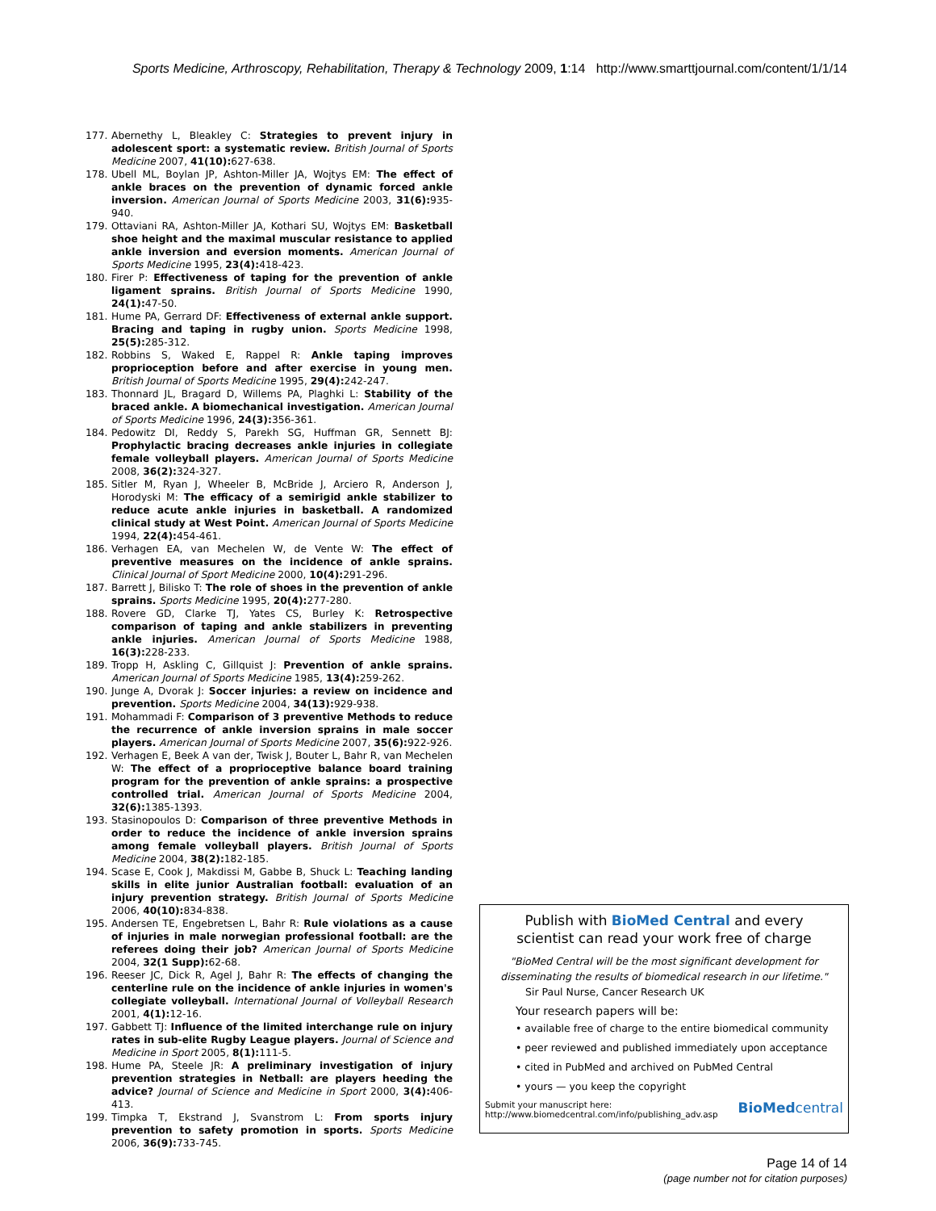Sports Medicine, Arthroscopy, Rehabilitation, Therapy & Technology 2009, 1:14 http://www.smarttjournal.com/content/1/1/14
177. Abernethy L, Bleakley C: Strategies to prevent injury in adolescent sport: a systematic review. British Journal of Sports Medicine 2007, 41(10): 627-638.
178. Ubell ML, Boylan JP, Ashton-Miller JA, Wojtys EM: The effect of ankle braces on the prevention of dynamic forced ankle inversion. American Journal of Sports Medicine 2003, 31(6): 935-940.
179. Ottaviani RA, Ashton-Miller JA, Kothari SU, Wojtys EM: Basketball shoe height and the maximal muscular resistance to applied ankle inversion and eversion moments. American Journal of Sports Medicine 1995, 23(4): 418-423.
180. Firer P: Effectiveness of taping for the prevention of ankle ligament sprains. British Journal of Sports Medicine 1990, 24(1): 47-50.
181. Hume PA, Gerrard DF: Effectiveness of external ankle support. Bracing and taping in rugby union. Sports Medicine 1998, 25(5): 285-312.
182. Robbins S, Waked E, Rappel R: Ankle taping improves proprioception before and after exercise in young men. British Journal of Sports Medicine 1995, 29(4): 242-247.
183. Thonnard JL, Bragard D, Willems PA, Plaghki L: Stability of the braced ankle. A biomechanical investigation. American Journal of Sports Medicine 1996, 24(3): 356-361.
184. Pedowitz DI, Reddy S, Parekh SG, Huffman GR, Sennett BJ: Prophylactic bracing decreases ankle injuries in collegiate female volleyball players. American Journal of Sports Medicine 2008, 36(2): 324-327.
185. Sitler M, Ryan J, Wheeler B, McBride J, Arciero R, Anderson J, Horodyski M: The efficacy of a semirigid ankle stabilizer to reduce acute ankle injuries in basketball. A randomized clinical study at West Point. American Journal of Sports Medicine 1994, 22(4): 454-461.
186. Verhagen EA, van Mechelen W, de Vente W: The effect of preventive measures on the incidence of ankle sprains. Clinical Journal of Sport Medicine 2000, 10(4): 291-296.
187. Barrett J, Bilisko T: The role of shoes in the prevention of ankle sprains. Sports Medicine 1995, 20(4): 277-280.
188. Rovere GD, Clarke TJ, Yates CS, Burley K: Retrospective comparison of taping and ankle stabilizers in preventing ankle injuries. American Journal of Sports Medicine 1988, 16(3): 228-233.
189. Tropp H, Askling C, Gillquist J: Prevention of ankle sprains. American Journal of Sports Medicine 1985, 13(4): 259-262.
190. Junge A, Dvorak J: Soccer injuries: a review on incidence and prevention. Sports Medicine 2004, 34(13): 929-938.
191. Mohammadi F: Comparison of 3 preventive Methods to reduce the recurrence of ankle inversion sprains in male soccer players. American Journal of Sports Medicine 2007, 35(6): 922-926.
192. Verhagen E, Beek A van der, Twisk J, Bouter L, Bahr R, van Mechelen W: The effect of a proprioceptive balance board training program for the prevention of ankle sprains: a prospective controlled trial. American Journal of Sports Medicine 2004, 32(6): 1385-1393.
193. Stasinopoulos D: Comparison of three preventive Methods in order to reduce the incidence of ankle inversion sprains among female volleyball players. British Journal of Sports Medicine 2004, 38(2): 182-185.
194. Scase E, Cook J, Makdissi M, Gabbe B, Shuck L: Teaching landing skills in elite junior Australian football: evaluation of an injury prevention strategy. British Journal of Sports Medicine 2006, 40(10): 834-838.
195. Andersen TE, Engebretsen L, Bahr R: Rule violations as a cause of injuries in male norwegian professional football: are the referees doing their job? American Journal of Sports Medicine 2004, 32(1 Supp): 62-68.
196. Reeser JC, Dick R, Agel J, Bahr R: The effects of changing the centerline rule on the incidence of ankle injuries in women's collegiate volleyball. International Journal of Volleyball Research 2001, 4(1): 12-16.
197. Gabbett TJ: Influence of the limited interchange rule on injury rates in sub-elite Rugby League players. Journal of Science and Medicine in Sport 2005, 8(1): 111-5.
198. Hume PA, Steele JR: A preliminary investigation of injury prevention strategies in Netball: are players heeding the advice? Journal of Science and Medicine in Sport 2000, 3(4): 406-413.
199. Timpka T, Ekstrand J, Svanstrom L: From sports injury prevention to safety promotion in sports. Sports Medicine 2006, 36(9): 733-745.
Publish with BioMed Central and every
scientist can read your work free of charge
"BioMed Central will be the most significant development for disseminating the results of biomedical research in our lifetime."
Sir Paul Nurse, Cancer Research UK
Your research papers will be:
• available free of charge to the entire biomedical community
• peer reviewed and published immediately upon acceptance
• cited in PubMed and archived on PubMed Central
• yours — you keep the copyright
Submit your manuscript here:
http://www.biomedcentral.com/info/publishing_adv.asp
BioMedcentral
Page 14 of 14
(page number not for citation purposes)